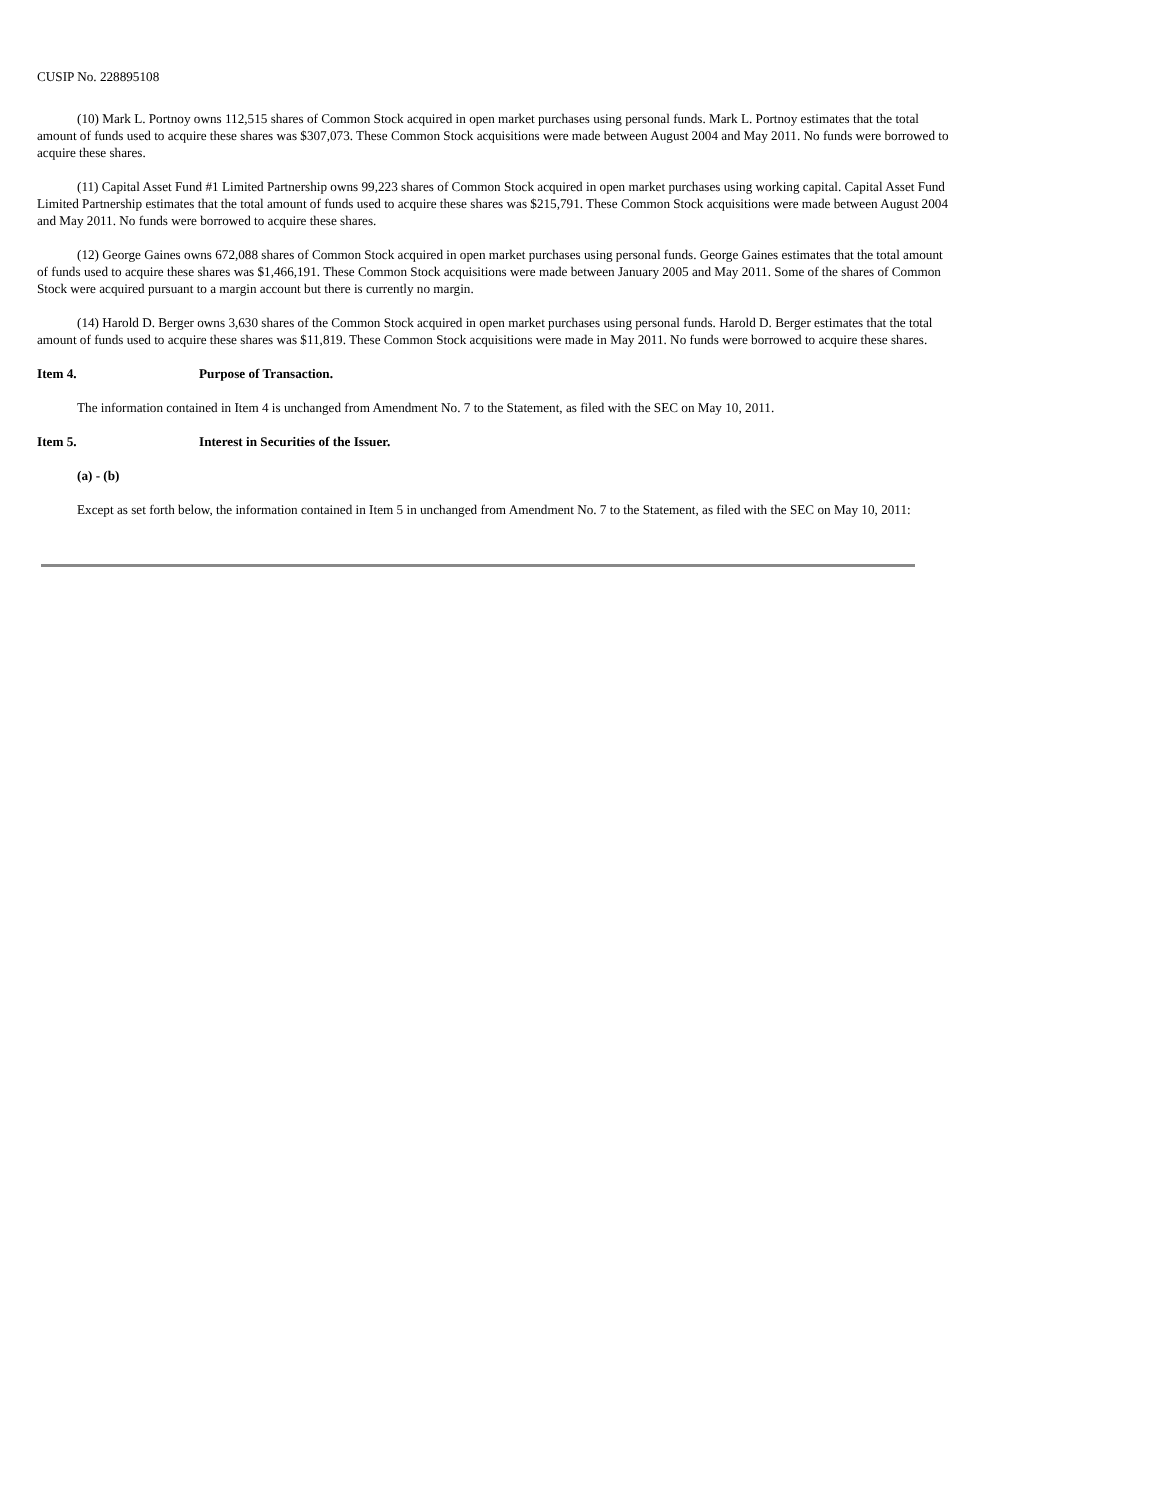CUSIP No. 228895108
(10) Mark L. Portnoy owns 112,515 shares of Common Stock acquired in open market purchases using personal funds. Mark L. Portnoy estimates that the total amount of funds used to acquire these shares was $307,073. These Common Stock acquisitions were made between August 2004 and May 2011. No funds were borrowed to acquire these shares.
(11) Capital Asset Fund #1 Limited Partnership owns 99,223 shares of Common Stock acquired in open market purchases using working capital. Capital Asset Fund Limited Partnership estimates that the total amount of funds used to acquire these shares was $215,791. These Common Stock acquisitions were made between August 2004 and May 2011. No funds were borrowed to acquire these shares.
(12) George Gaines owns 672,088 shares of Common Stock acquired in open market purchases using personal funds. George Gaines estimates that the total amount of funds used to acquire these shares was $1,466,191. These Common Stock acquisitions were made between January 2005 and May 2011. Some of the shares of Common Stock were acquired pursuant to a margin account but there is currently no margin.
(14) Harold D. Berger owns 3,630 shares of the Common Stock acquired in open market purchases using personal funds. Harold D. Berger estimates that the total amount of funds used to acquire these shares was $11,819. These Common Stock acquisitions were made in May 2011. No funds were borrowed to acquire these shares.
Item 4. Purpose of Transaction.
The information contained in Item 4 is unchanged from Amendment No. 7 to the Statement, as filed with the SEC on May 10, 2011.
Item 5. Interest in Securities of the Issuer.
(a) - (b)
Except as set forth below, the information contained in Item 5 in unchanged from Amendment No. 7 to the Statement, as filed with the SEC on May 10, 2011: